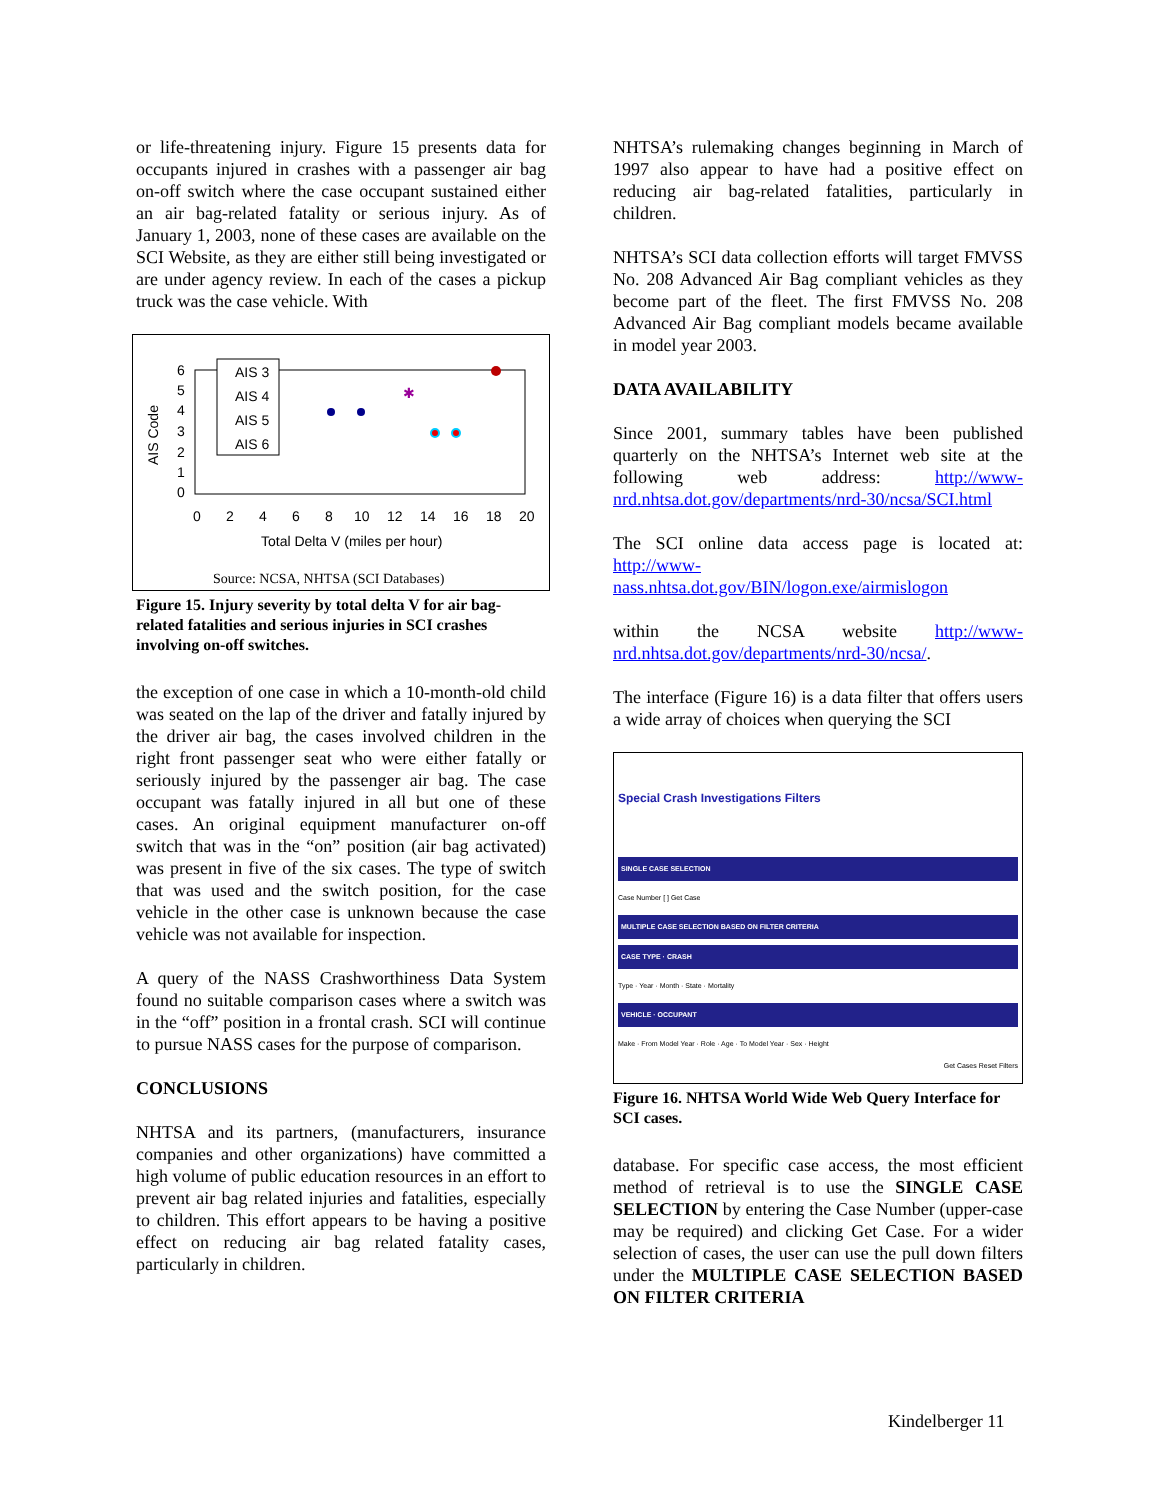or life-threatening injury. Figure 15 presents data for occupants injured in crashes with a passenger air bag on-off switch where the case occupant sustained either an air bag-related fatality or serious injury. As of January 1, 2003, none of these cases are available on the SCI Website, as they are either still being investigated or are under agency review. In each of the cases a pickup truck was the case vehicle. With
AIS Code
0
1
2
3
4
5
6
0
2
4
6
8
10
12
14
16
18
20
Total Delta V (miles per hour)
AIS 3
AIS 4
AIS 5
AIS 6
✱
Source: NCSA, NHTSA (SCI Databases)
Figure 15. Injury severity by total delta V for air bag-related fatalities and serious injuries in SCI crashes involving on-off switches.
the exception of one case in which a 10-month-old child was seated on the lap of the driver and fatally injured by the driver air bag, the cases involved children in the right front passenger seat who were either fatally or seriously injured by the passenger air bag. The case occupant was fatally injured in all but one of these cases. An original equipment manufacturer on-off switch that was in the “on” position (air bag activated) was present in five of the six cases. The type of switch that was used and the switch position, for the case vehicle in the other case is unknown because the case vehicle was not available for inspection.
A query of the NASS Crashworthiness Data System found no suitable comparison cases where a switch was in the “off” position in a frontal crash. SCI will continue to pursue NASS cases for the purpose of comparison.
CONCLUSIONS
NHTSA and its partners, (manufacturers, insurance companies and other organizations) have committed a high volume of public education resources in an effort to prevent air bag related injuries and fatalities, especially to children. This effort appears to be having a positive effect on reducing air bag related fatality cases, particularly in children.
NHTSA’s rulemaking changes beginning in March of 1997 also appear to have had a positive effect on reducing air bag-related fatalities, particularly in children.
NHTSA’s SCI data collection efforts will target FMVSS No. 208 Advanced Air Bag compliant vehicles as they become part of the fleet. The first FMVSS No. 208 Advanced Air Bag compliant models became available in model year 2003.
DATA AVAILABILITY
Since 2001, summary tables have been published quarterly on the NHTSA’s Internet web site at the following web address: http://www-nrd.nhtsa.dot.gov/departments/nrd-30/ncsa/SCI.html
The SCI online data access page is located at: http://www-nass.nhtsa.dot.gov/BIN/logon.exe/airmislogon
within the NCSA website http://www-nrd.nhtsa.dot.gov/departments/nrd-30/ncsa/.
The interface (Figure 16) is a data filter that offers users a wide array of choices when querying the SCI
Special Crash Investigations Filters
SINGLE CASE SELECTION
Case Number [ ] Get Case
MULTIPLE CASE SELECTION BASED ON FILTER CRITERIA
CASE TYPE · CRASH
Type · Year · Month · State · Mortality
VEHICLE · OCCUPANT
Make · From Model Year · Role · Age · To Model Year · Sex · Height
Get Cases Reset Filters
Figure 16. NHTSA World Wide Web Query Interface for SCI cases.
database. For specific case access, the most efficient method of retrieval is to use the SINGLE CASE SELECTION by entering the Case Number (upper-case may be required) and clicking Get Case. For a wider selection of cases, the user can use the pull down filters under the MULTIPLE CASE SELECTION BASED ON FILTER CRITERIA
Kindelberger 11